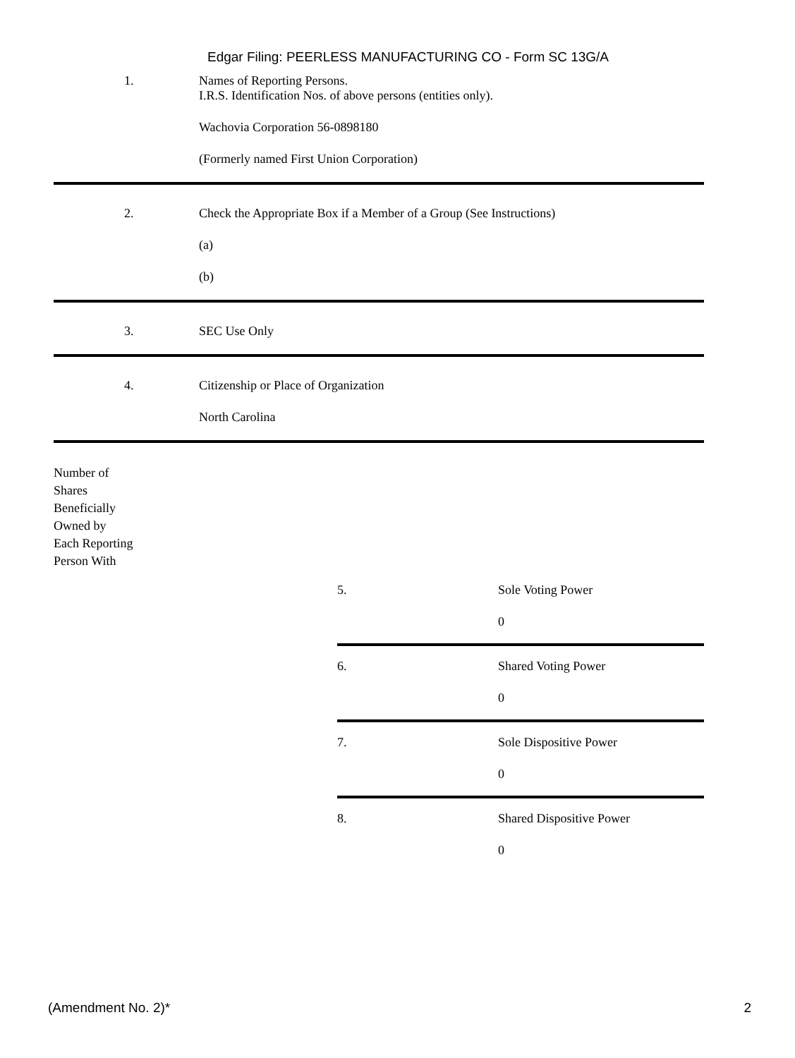Edgar Filing: PEERLESS MANUFACTURING CO - Form SC 13G/A
1. Names of Reporting Persons.
I.R.S. Identification Nos. of above persons (entities only).
Wachovia Corporation 56-0898180
(Formerly named First Union Corporation)
2. Check the Appropriate Box if a Member of a Group (See Instructions)
(a)
(b)
3. SEC Use Only
4. Citizenship or Place of Organization
North Carolina
Number of
Shares
Beneficially
Owned by
Each Reporting
Person With
5. Sole Voting Power
0
6. Shared Voting Power
0
7. Sole Dispositive Power
0
8. Shared Dispositive Power
0
(Amendment No. 2)* 2